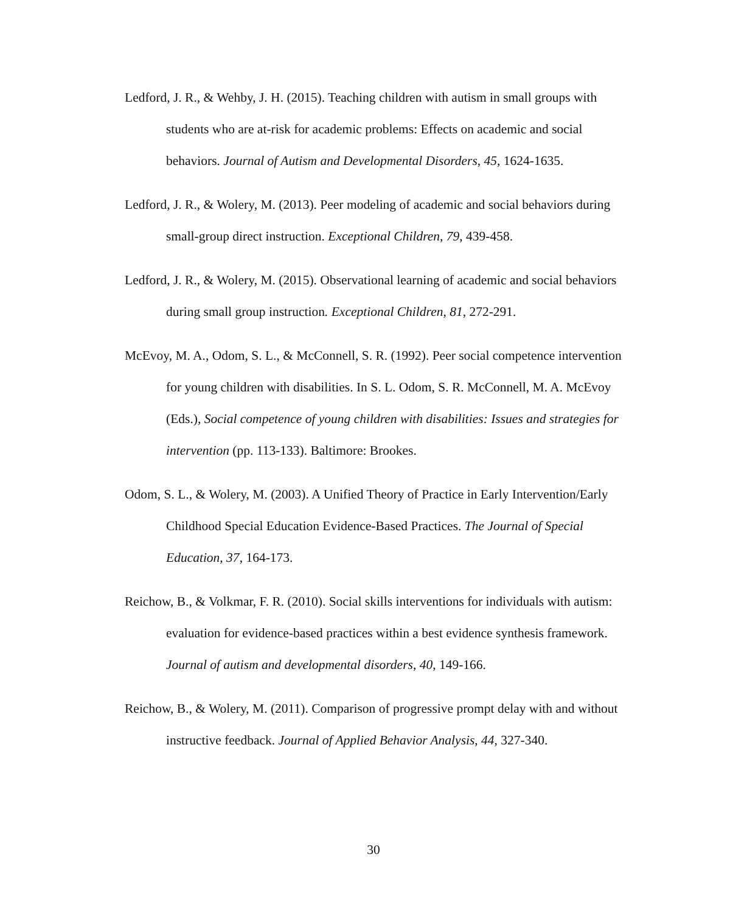Ledford, J. R., & Wehby, J. H. (2015). Teaching children with autism in small groups with students who are at-risk for academic problems: Effects on academic and social behaviors. Journal of Autism and Developmental Disorders, 45, 1624-1635.
Ledford, J. R., & Wolery, M. (2013). Peer modeling of academic and social behaviors during small-group direct instruction. Exceptional Children, 79, 439-458.
Ledford, J. R., & Wolery, M. (2015). Observational learning of academic and social behaviors during small group instruction. Exceptional Children, 81, 272-291.
McEvoy, M. A., Odom, S. L., & McConnell, S. R. (1992). Peer social competence intervention for young children with disabilities. In S. L. Odom, S. R. McConnell, M. A. McEvoy (Eds.), Social competence of young children with disabilities: Issues and strategies for intervention (pp. 113-133). Baltimore: Brookes.
Odom, S. L., & Wolery, M. (2003). A Unified Theory of Practice in Early Intervention/Early Childhood Special Education Evidence-Based Practices. The Journal of Special Education, 37, 164-173.
Reichow, B., & Volkmar, F. R. (2010). Social skills interventions for individuals with autism: evaluation for evidence-based practices within a best evidence synthesis framework. Journal of autism and developmental disorders, 40, 149-166.
Reichow, B., & Wolery, M. (2011). Comparison of progressive prompt delay with and without instructive feedback. Journal of Applied Behavior Analysis, 44, 327-340.
30